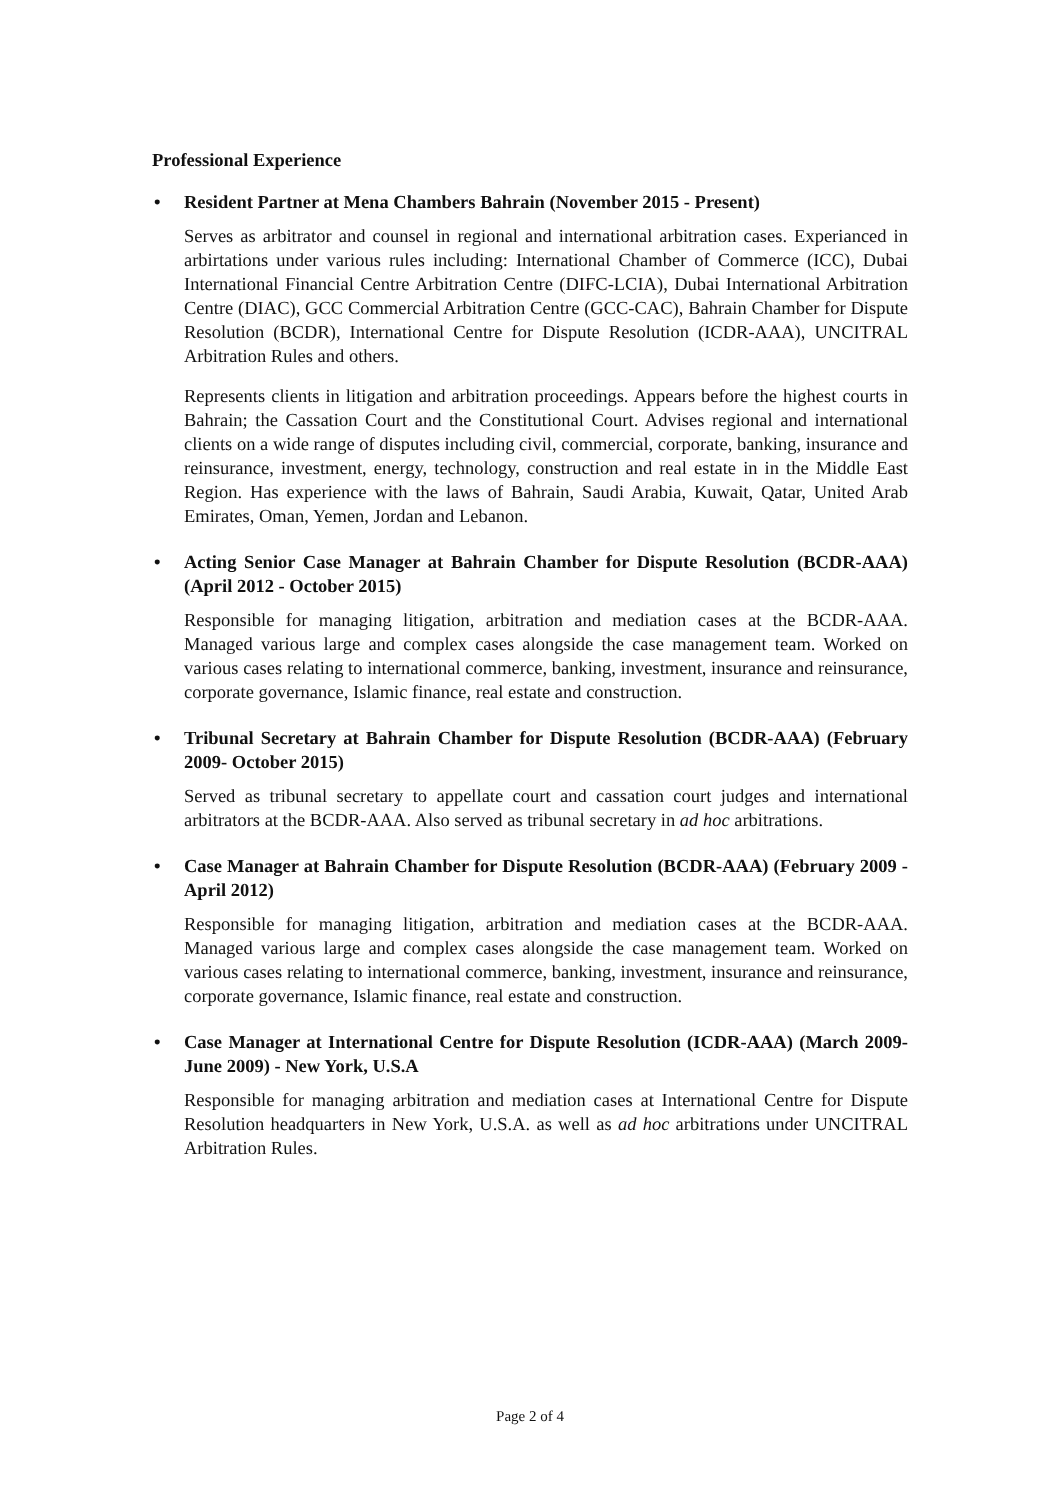Professional Experience
• Resident Partner at Mena Chambers Bahrain (November 2015 - Present)
Serves as arbitrator and counsel in regional and international arbitration cases. Experianced in arbirtations under various rules including: International Chamber of Commerce (ICC), Dubai International Financial Centre Arbitration Centre (DIFC-LCIA), Dubai International Arbitration Centre (DIAC), GCC Commercial Arbitration Centre (GCC-CAC), Bahrain Chamber for Dispute Resolution (BCDR), International Centre for Dispute Resolution (ICDR-AAA), UNCITRAL Arbitration Rules and others.
Represents clients in litigation and arbitration proceedings. Appears before the highest courts in Bahrain; the Cassation Court and the Constitutional Court. Advises regional and international clients on a wide range of disputes including civil, commercial, corporate, banking, insurance and reinsurance, investment, energy, technology, construction and real estate in in the Middle East Region. Has experience with the laws of Bahrain, Saudi Arabia, Kuwait, Qatar, United Arab Emirates, Oman, Yemen, Jordan and Lebanon.
• Acting Senior Case Manager at Bahrain Chamber for Dispute Resolution (BCDR-AAA) (April 2012 - October 2015)
Responsible for managing litigation, arbitration and mediation cases at the BCDR-AAA. Managed various large and complex cases alongside the case management team. Worked on various cases relating to international commerce, banking, investment, insurance and reinsurance, corporate governance, Islamic finance, real estate and construction.
• Tribunal Secretary at Bahrain Chamber for Dispute Resolution (BCDR-AAA) (February 2009- October 2015)
Served as tribunal secretary to appellate court and cassation court judges and international arbitrators at the BCDR-AAA. Also served as tribunal secretary in ad hoc arbitrations.
• Case Manager at Bahrain Chamber for Dispute Resolution (BCDR-AAA) (February 2009 - April 2012)
Responsible for managing litigation, arbitration and mediation cases at the BCDR-AAA. Managed various large and complex cases alongside the case management team. Worked on various cases relating to international commerce, banking, investment, insurance and reinsurance, corporate governance, Islamic finance, real estate and construction.
• Case Manager at International Centre for Dispute Resolution (ICDR-AAA) (March 2009- June 2009) - New York, U.S.A
Responsible for managing arbitration and mediation cases at International Centre for Dispute Resolution headquarters in New York, U.S.A. as well as ad hoc arbitrations under UNCITRAL Arbitration Rules.
Page 2 of 4